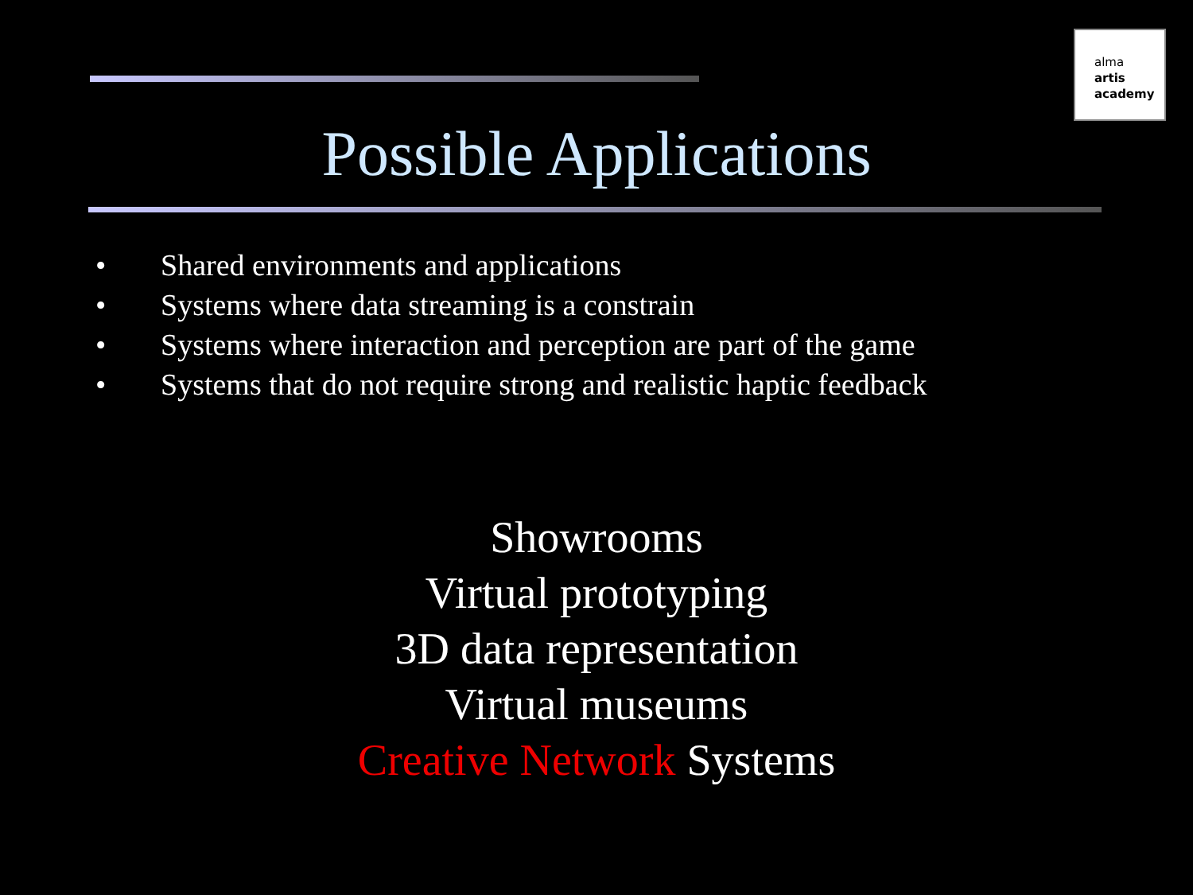alma
artis
academy
Possible Applications
• Shared environments and applications
• Systems where data streaming is a constrain
• Systems where interaction and perception are part of the game
• Systems that do not require strong and realistic haptic feedback
Showrooms
Virtual prototyping
3D data representation
Virtual museums
Creative Network Systems